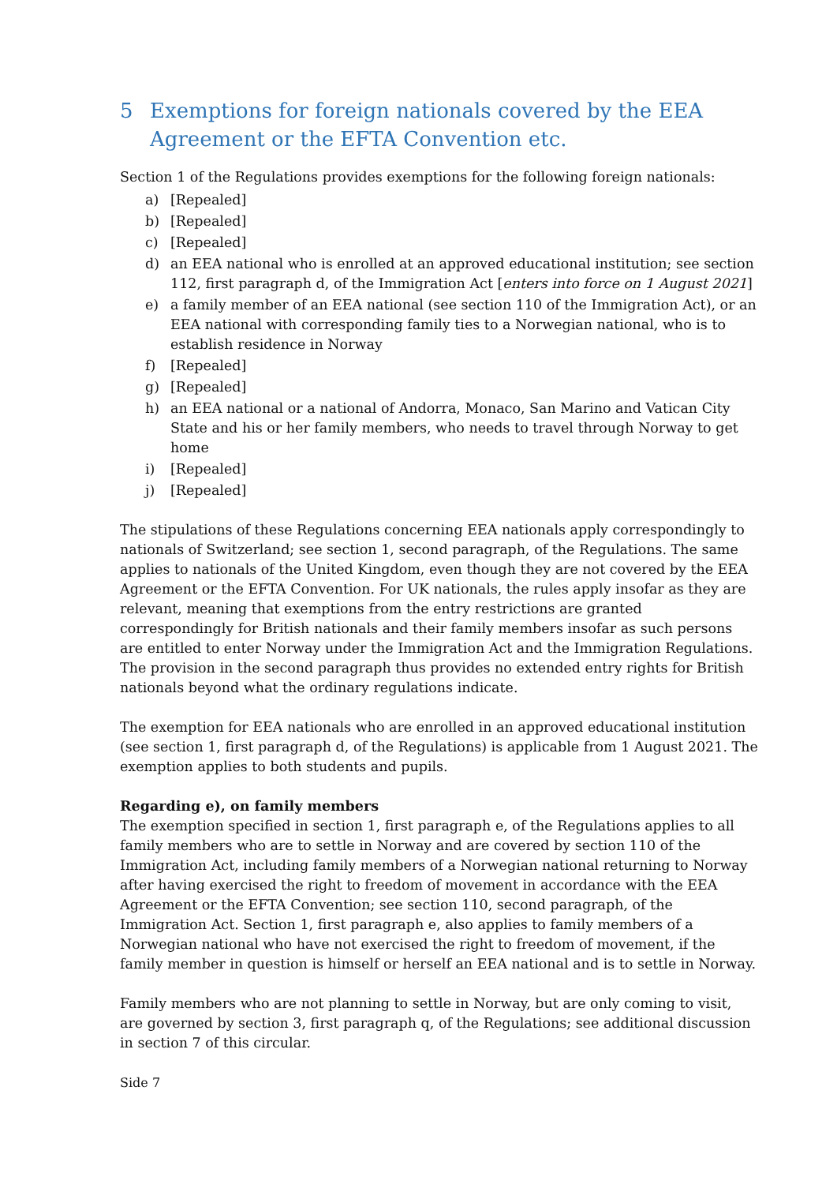5 Exemptions for foreign nationals covered by the EEA Agreement or the EFTA Convention etc.
Section 1 of the Regulations provides exemptions for the following foreign nationals:
a) [Repealed]
b) [Repealed]
c) [Repealed]
d) an EEA national who is enrolled at an approved educational institution; see section 112, first paragraph d, of the Immigration Act [enters into force on 1 August 2021]
e) a family member of an EEA national (see section 110 of the Immigration Act), or an EEA national with corresponding family ties to a Norwegian national, who is to establish residence in Norway
f) [Repealed]
g) [Repealed]
h) an EEA national or a national of Andorra, Monaco, San Marino and Vatican City State and his or her family members, who needs to travel through Norway to get home
i) [Repealed]
j) [Repealed]
The stipulations of these Regulations concerning EEA nationals apply correspondingly to nationals of Switzerland; see section 1, second paragraph, of the Regulations. The same applies to nationals of the United Kingdom, even though they are not covered by the EEA Agreement or the EFTA Convention. For UK nationals, the rules apply insofar as they are relevant, meaning that exemptions from the entry restrictions are granted correspondingly for British nationals and their family members insofar as such persons are entitled to enter Norway under the Immigration Act and the Immigration Regulations. The provision in the second paragraph thus provides no extended entry rights for British nationals beyond what the ordinary regulations indicate.
The exemption for EEA nationals who are enrolled in an approved educational institution (see section 1, first paragraph d, of the Regulations) is applicable from 1 August 2021. The exemption applies to both students and pupils.
Regarding e), on family members
The exemption specified in section 1, first paragraph e, of the Regulations applies to all family members who are to settle in Norway and are covered by section 110 of the Immigration Act, including family members of a Norwegian national returning to Norway after having exercised the right to freedom of movement in accordance with the EEA Agreement or the EFTA Convention; see section 110, second paragraph, of the Immigration Act. Section 1, first paragraph e, also applies to family members of a Norwegian national who have not exercised the right to freedom of movement, if the family member in question is himself or herself an EEA national and is to settle in Norway.
Family members who are not planning to settle in Norway, but are only coming to visit, are governed by section 3, first paragraph q, of the Regulations; see additional discussion in section 7 of this circular.
Side 7